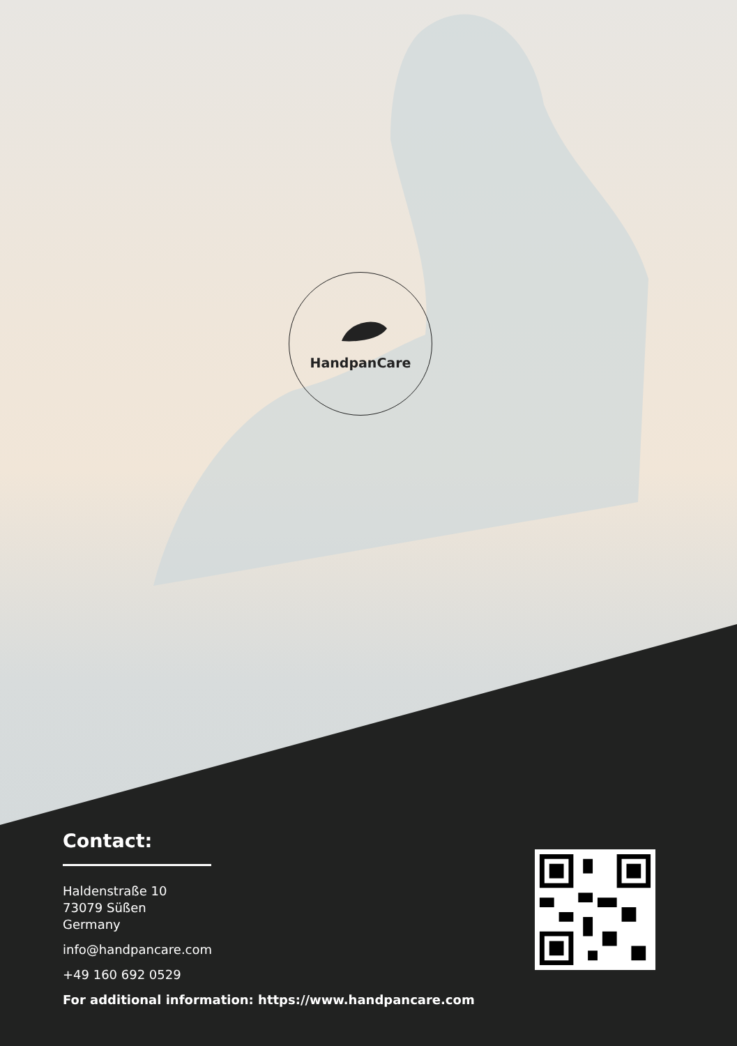HandpanCare
Contact:
Haldenstraße 10
73079 Süßen
Germany
info@handpancare.com
+49 160 692 0529
For additional information: https://www.handpancare.com